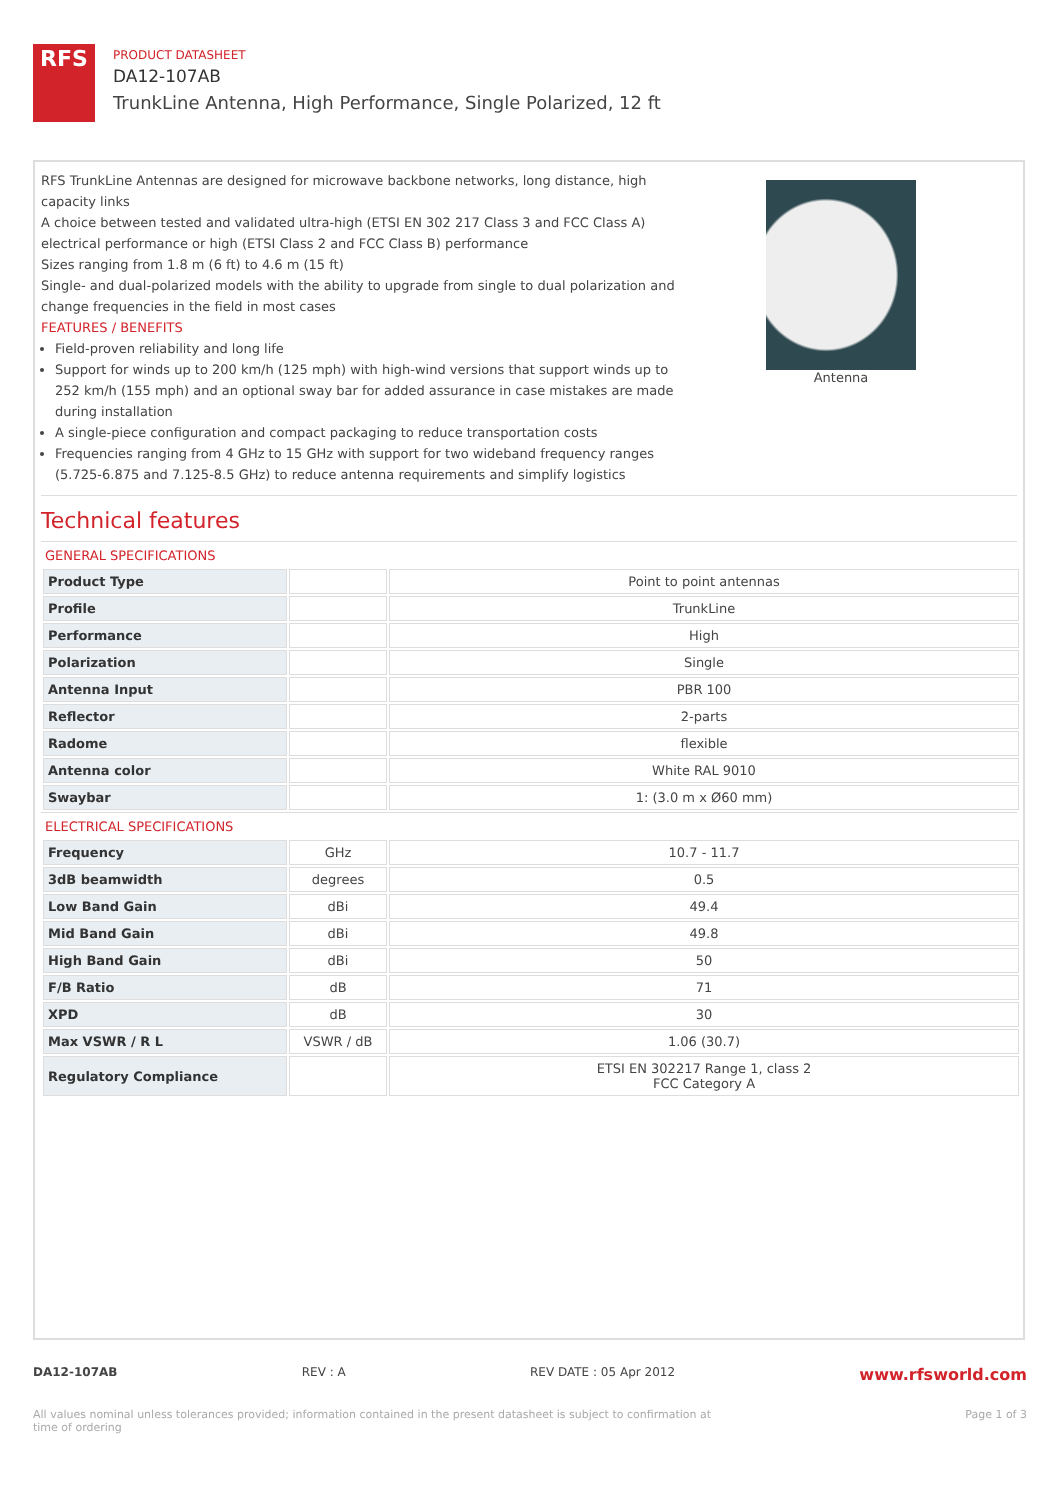RFS
PRODUCT DATASHEET
DA12-107AB
TrunkLine Antenna, High Performance, Single Polarized, 12 ft
RFS TrunkLine Antennas are designed for microwave backbone networks, long distance, high capacity links
A choice between tested and validated ultra-high (ETSI EN 302 217 Class 3 and FCC Class A) electrical performance or high (ETSI Class 2 and FCC Class B) performance
Sizes ranging from 1.8 m (6 ft) to 4.6 m (15 ft)
Single- and dual-polarized models with the ability to upgrade from single to dual polarization and change frequencies in the field in most cases
FEATURES / BENEFITS
Field-proven reliability and long life
Support for winds up to 200 km/h (125 mph) with high-wind versions that support winds up to 252 km/h (155 mph) and an optional sway bar for added assurance in case mistakes are made during installation
A single-piece configuration and compact packaging to reduce transportation costs
Frequencies ranging from 4 GHz to 15 GHz with support for two wideband frequency ranges (5.725-6.875 and 7.125-8.5 GHz) to reduce antenna requirements and simplify logistics
Antenna
Technical features
GENERAL SPECIFICATIONS
| Product Type | | Point to point antennas |
| Profile | | TrunkLine |
| Performance | | High |
| Polarization | | Single |
| Antenna Input | | PBR 100 |
| Reflector | | 2-parts |
| Radome | | flexible |
| Antenna color | | White RAL 9010 |
| Swaybar | | 1: (3.0 m x Ø60 mm) |
ELECTRICAL SPECIFICATIONS
| Frequency | GHz | 10.7 - 11.7 |
| 3dB beamwidth | degrees | 0.5 |
| Low Band Gain | dBi | 49.4 |
| Mid Band Gain | dBi | 49.8 |
| High Band Gain | dBi | 50 |
| F/B Ratio | dB | 71 |
| XPD | dB | 30 |
| Max VSWR / R L | VSWR / dB | 1.06 (30.7) |
| Regulatory Compliance | | ETSI EN 302217 Range 1, class 2 FCC Category A |
DA12-107AB REV : A REV DATE : 05 Apr 2012 www.rfsworld.com
All values nominal unless tolerances provided; information contained in the present datasheet is subject to confirmation at
time of ordering Page 1 of 3